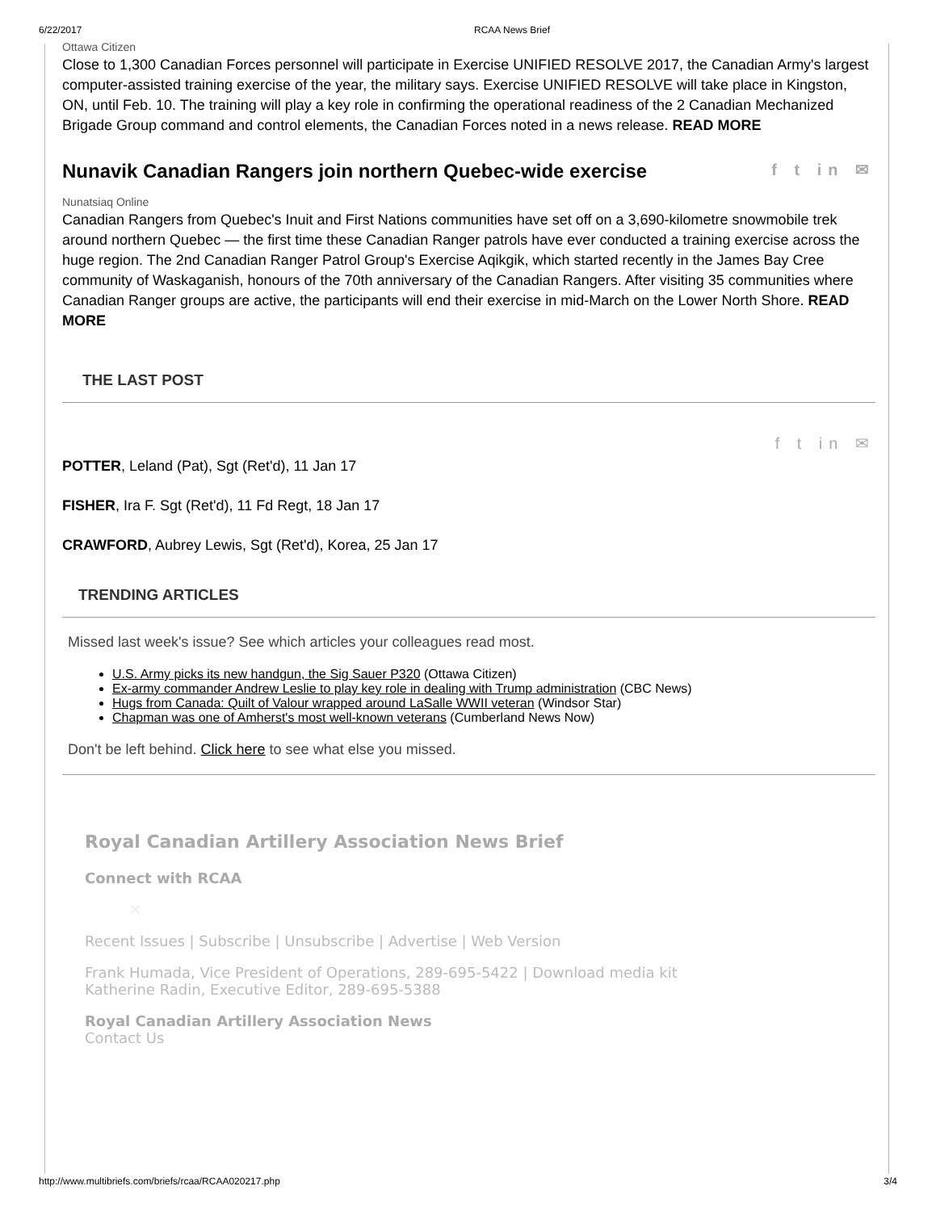6/22/2017 RCAA News Brief
Ottawa Citizen
Close to 1,300 Canadian Forces personnel will participate in Exercise UNIFIED RESOLVE 2017, the Canadian Army's largest computer-assisted training exercise of the year, the military says. Exercise UNIFIED RESOLVE will take place in Kingston, ON, until Feb. 10. The training will play a key role in confirming the operational readiness of the 2 Canadian Mechanized Brigade Group command and control elements, the Canadian Forces noted in a news release. READ MORE
Nunavik Canadian Rangers join northern Quebec-wide exercise f t in ✉
Nunatsiaq Online
Canadian Rangers from Quebec's Inuit and First Nations communities have set off on a 3,690-kilometre snowmobile trek around northern Quebec — the first time these Canadian Ranger patrols have ever conducted a training exercise across the huge region. The 2nd Canadian Ranger Patrol Group's Exercise Aqikgik, which started recently in the James Bay Cree community of Waskaganish, honours of the 70th anniversary of the Canadian Rangers. After visiting 35 communities where Canadian Ranger groups are active, the participants will end their exercise in mid-March on the Lower North Shore. READ MORE
THE LAST POST
f t in ✉
POTTER, Leland (Pat), Sgt (Ret'd), 11 Jan 17
FISHER, Ira F. Sgt (Ret'd), 11 Fd Regt, 18 Jan 17
CRAWFORD, Aubrey Lewis, Sgt (Ret'd), Korea, 25 Jan 17
TRENDING ARTICLES
Missed last week's issue? See which articles your colleagues read most.
U.S. Army picks its new handgun, the Sig Sauer P320 (Ottawa Citizen)
Ex-army commander Andrew Leslie to play key role in dealing with Trump administration (CBC News)
Hugs from Canada: Quilt of Valour wrapped around LaSalle WWII veteran (Windsor Star)
Chapman was one of Amherst's most well-known veterans (Cumberland News Now)
Don't be left behind. Click here to see what else you missed.
Royal Canadian Artillery Association News Brief
Connect with RCAA
✕
Recent Issues | Subscribe | Unsubscribe | Advertise | Web Version
Frank Humada, Vice President of Operations, 289-695-5422 | Download media kit
Katherine Radin, Executive Editor, 289-695-5388
Royal Canadian Artillery Association News
Contact Us
http://www.multibriefs.com/briefs/rcaa/RCAA020217.php 3/4